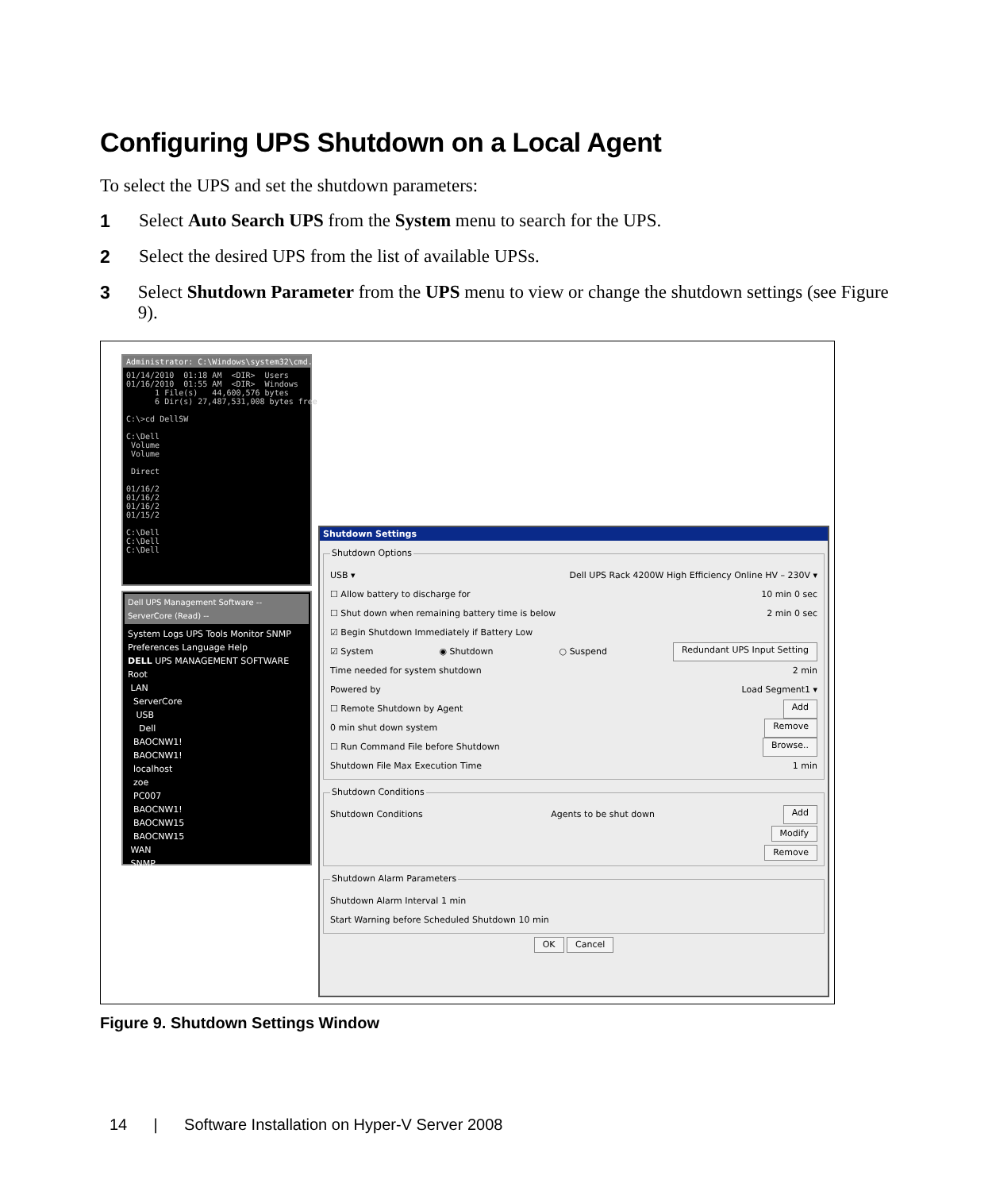Configuring UPS Shutdown on a Local Agent
To select the UPS and set the shutdown parameters:
1 Select Auto Search UPS from the System menu to search for the UPS.
2 Select the desired UPS from the list of available UPSs.
3 Select Shutdown Parameter from the UPS menu to view or change the shutdown settings (see Figure 9).
Administrator: C:\Windows\system32\cmd.exe
01/14/2010 01:18 AM <DIR> Users 01/16/2010 01:55 AM <DIR> Windows 1 File(s) 44,600,576 bytes 6 Dir(s) 27,487,531,008 bytes free C:\>cd DellSW C:\Dell Volume Volume Direct 01/16/2 01/16/2 01/16/2 01/15/2 C:\Dell C:\Dell C:\Dell
Dell UPS Management Software -- ServerCore (Read) --
System Logs UPS Tools Monitor SNMP Preferences Language Help
DELL UPS MANAGEMENT SOFTWARE
Root
LAN
ServerCore
USB
Dell
BAOCNW1!
BAOCNW1!
localhost
zoe
PC007
BAOCNW1!
BAOCNW15
BAOCNW15
WAN
SNMP
Shutdown Settings
Shutdown Options
USB ▾ Dell UPS Rack 4200W High Efficiency Online HV – 230V ▾
☐ Allow battery to discharge for 10 min 0 sec
☐ Shut down when remaining battery time is below 2 min 0 sec
☑ Begin Shutdown Immediately if Battery Low
☑ System ◉ Shutdown ○ Suspend Redundant UPS Input Setting
Time needed for system shutdown 2 min
Powered by Load Segment1 ▾
☐ Remote Shutdown by Agent Add
0 min shut down system Remove
☐ Run Command File before Shutdown Browse..
Shutdown File Max Execution Time 1 min
Shutdown Conditions
Shutdown Conditions Agents to be shut down Add
Modify
Remove
Shutdown Alarm Parameters
Shutdown Alarm Interval 1 min
Start Warning before Scheduled Shutdown 10 min
OK Cancel
Figure 9. Shutdown Settings Window
14 | Software Installation on Hyper-V Server 2008